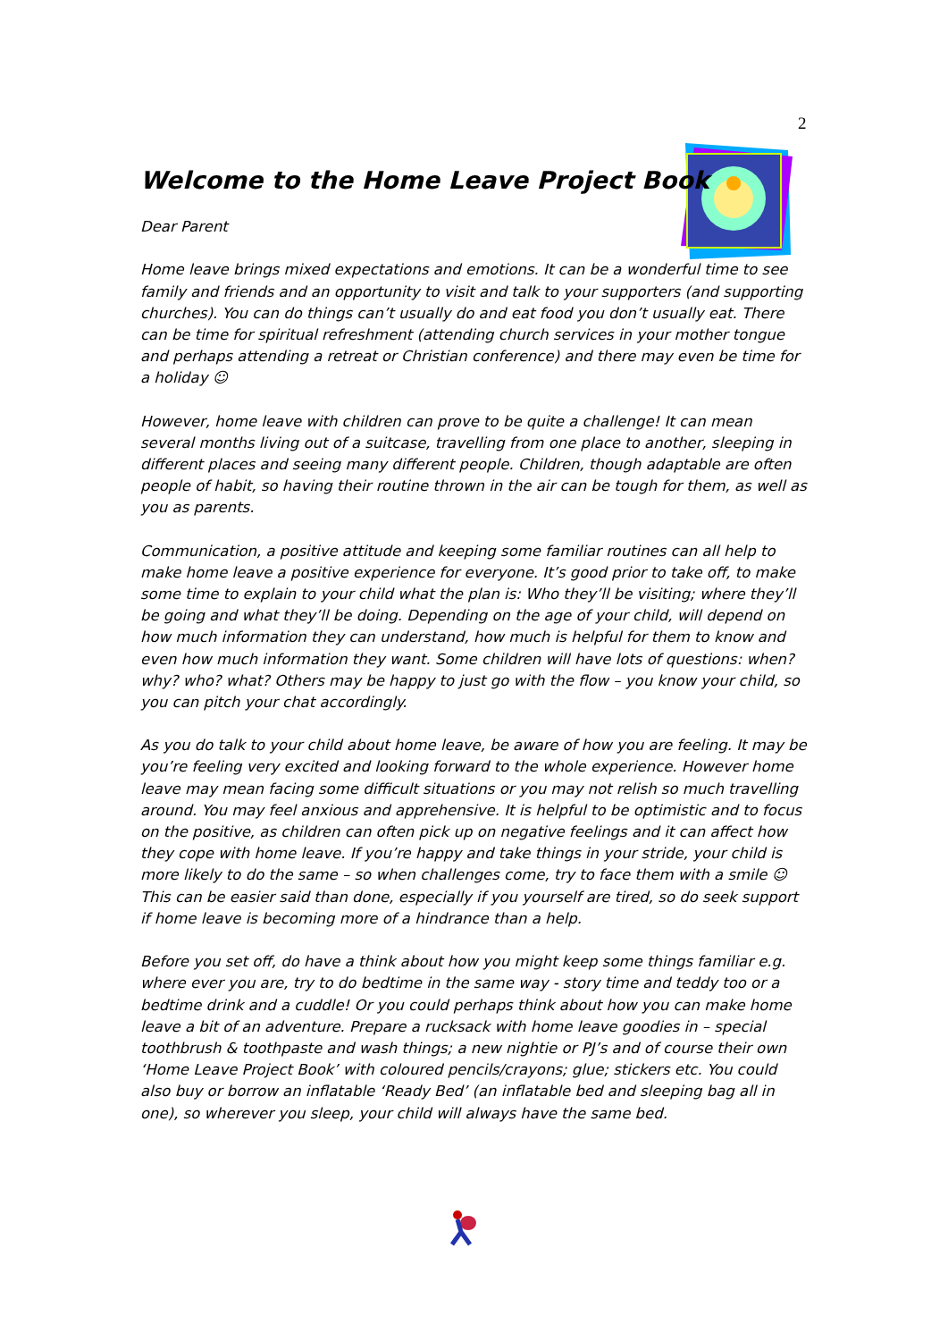2
Welcome to the Home Leave Project Book
Dear Parent
Home leave brings mixed expectations and emotions. It can be a wonderful time to see family and friends and an opportunity to visit and talk to your supporters (and supporting churches). You can do things can’t usually do and eat food you don’t usually eat. There can be time for spiritual refreshment (attending church services in your mother tongue and perhaps attending a retreat or Christian conference) and there may even be time for a holiday ☺
However, home leave with children can prove to be quite a challenge! It can mean several months living out of a suitcase, travelling from one place to another, sleeping in different places and seeing many different people. Children, though adaptable are often people of habit, so having their routine thrown in the air can be tough for them, as well as you as parents.
Communication, a positive attitude and keeping some familiar routines can all help to make home leave a positive experience for everyone. It’s good prior to take off, to make some time to explain to your child what the plan is: Who they’ll be visiting; where they’ll be going and what they’ll be doing. Depending on the age of your child, will depend on how much information they can understand, how much is helpful for them to know and even how much information they want. Some children will have lots of questions: when? why? who? what? Others may be happy to just go with the flow – you know your child, so you can pitch your chat accordingly.
As you do talk to your child about home leave, be aware of how you are feeling. It may be you’re feeling very excited and looking forward to the whole experience. However home leave may mean facing some difficult situations or you may not relish so much travelling around. You may feel anxious and apprehensive. It is helpful to be optimistic and to focus on the positive, as children can often pick up on negative feelings and it can affect how they cope with home leave. If you’re happy and take things in your stride, your child is more likely to do the same – so when challenges come, try to face them with a smile ☺ This can be easier said than done, especially if you yourself are tired, so do seek support if home leave is becoming more of a hindrance than a help.
Before you set off, do have a think about how you might keep some things familiar e.g. where ever you are, try to do bedtime in the same way - story time and teddy too or a bedtime drink and a cuddle! Or you could perhaps think about how you can make home leave a bit of an adventure. Prepare a rucksack with home leave goodies in – special toothbrush & toothpaste and wash things; a new nightie or PJ’s and of course their own ‘Home Leave Project Book’ with coloured pencils/crayons; glue; stickers etc. You could also buy or borrow an inflatable ‘Ready Bed’ (an inflatable bed and sleeping bag all in one), so wherever you sleep, your child will always have the same bed.